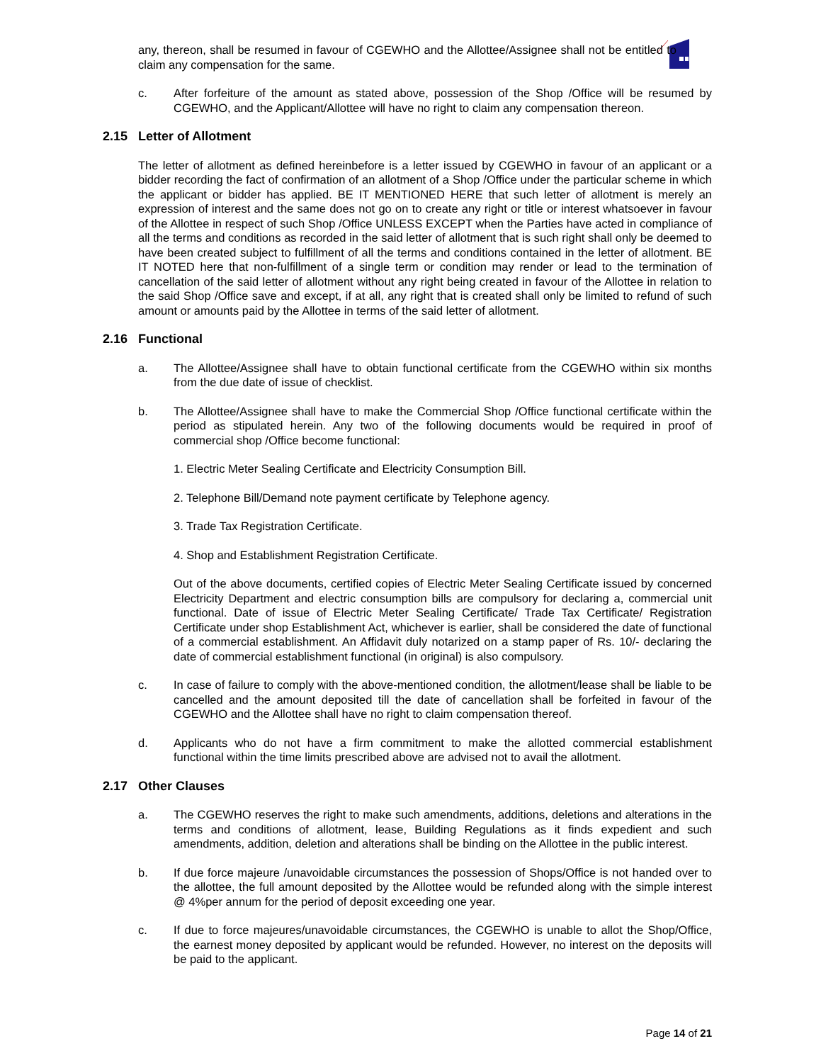any, thereon, shall be resumed in favour of CGEWHO and the Allottee/Assignee shall not be entitled to claim any compensation for the same.
c. After forfeiture of the amount as stated above, possession of the Shop /Office will be resumed by CGEWHO, and the Applicant/Allottee will have no right to claim any compensation thereon.
2.15 Letter of Allotment
The letter of allotment as defined hereinbefore is a letter issued by CGEWHO in favour of an applicant or a bidder recording the fact of confirmation of an allotment of a Shop /Office under the particular scheme in which the applicant or bidder has applied. BE IT MENTIONED HERE that such letter of allotment is merely an expression of interest and the same does not go on to create any right or title or interest whatsoever in favour of the Allottee in respect of such Shop /Office UNLESS EXCEPT when the Parties have acted in compliance of all the terms and conditions as recorded in the said letter of allotment that is such right shall only be deemed to have been created subject to fulfillment of all the terms and conditions contained in the letter of allotment. BE IT NOTED here that non-fulfillment of a single term or condition may render or lead to the termination of cancellation of the said letter of allotment without any right being created in favour of the Allottee in relation to the said Shop /Office save and except, if at all, any right that is created shall only be limited to refund of such amount or amounts paid by the Allottee in terms of the said letter of allotment.
2.16 Functional
a. The Allottee/Assignee shall have to obtain functional certificate from the CGEWHO within six months from the due date of issue of checklist.
b. The Allottee/Assignee shall have to make the Commercial Shop /Office functional certificate within the period as stipulated herein. Any two of the following documents would be required in proof of commercial shop /Office become functional:
1. Electric Meter Sealing Certificate and Electricity Consumption Bill.
2. Telephone Bill/Demand note payment certificate by Telephone agency.
3. Trade Tax Registration Certificate.
4. Shop and Establishment Registration Certificate.
Out of the above documents, certified copies of Electric Meter Sealing Certificate issued by concerned Electricity Department and electric consumption bills are compulsory for declaring a, commercial unit functional. Date of issue of Electric Meter Sealing Certificate/ Trade Tax Certificate/ Registration Certificate under shop Establishment Act, whichever is earlier, shall be considered the date of functional of a commercial establishment. An Affidavit duly notarized on a stamp paper of Rs. 10/- declaring the date of commercial establishment functional (in original) is also compulsory.
c. In case of failure to comply with the above-mentioned condition, the allotment/lease shall be liable to be cancelled and the amount deposited till the date of cancellation shall be forfeited in favour of the CGEWHO and the Allottee shall have no right to claim compensation thereof.
d. Applicants who do not have a firm commitment to make the allotted commercial establishment functional within the time limits prescribed above are advised not to avail the allotment.
2.17 Other Clauses
a. The CGEWHO reserves the right to make such amendments, additions, deletions and alterations in the terms and conditions of allotment, lease, Building Regulations as it finds expedient and such amendments, addition, deletion and alterations shall be binding on the Allottee in the public interest.
b. If due force majeure /unavoidable circumstances the possession of Shops/Office is not handed over to the allottee, the full amount deposited by the Allottee would be refunded along with the simple interest @ 4%per annum for the period of deposit exceeding one year.
c. If due to force majeures/unavoidable circumstances, the CGEWHO is unable to allot the Shop/Office, the earnest money deposited by applicant would be refunded. However, no interest on the deposits will be paid to the applicant.
Page 14 of 21